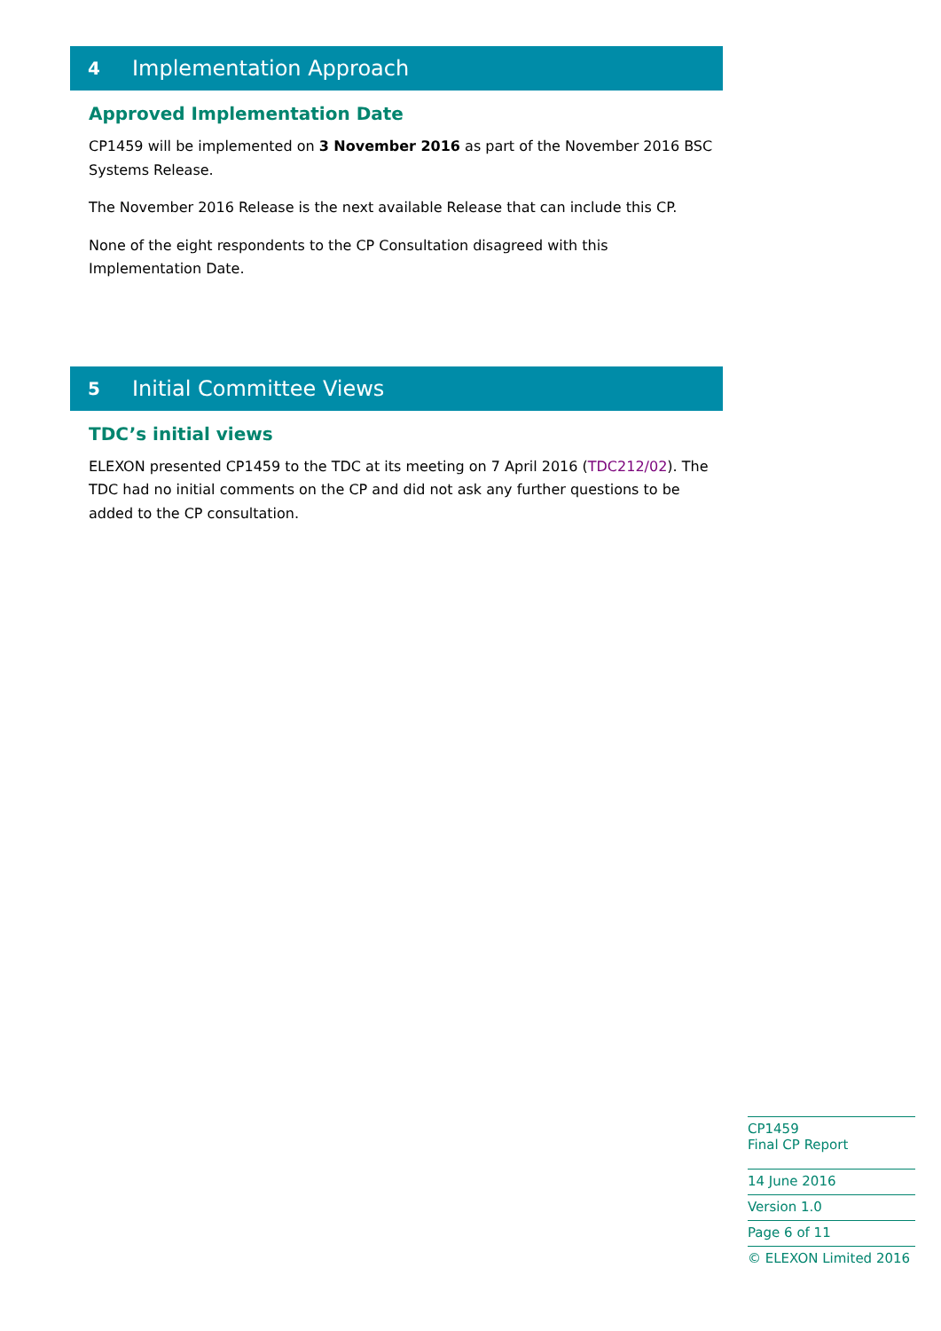4 Implementation Approach
Approved Implementation Date
CP1459 will be implemented on 3 November 2016 as part of the November 2016 BSC Systems Release.
The November 2016 Release is the next available Release that can include this CP.
None of the eight respondents to the CP Consultation disagreed with this Implementation Date.
5 Initial Committee Views
TDC’s initial views
ELEXON presented CP1459 to the TDC at its meeting on 7 April 2016 (TDC212/02). The TDC had no initial comments on the CP and did not ask any further questions to be added to the CP consultation.
CP1459
Final CP Report
14 June 2016
Version 1.0
Page 6 of 11
© ELEXON Limited 2016